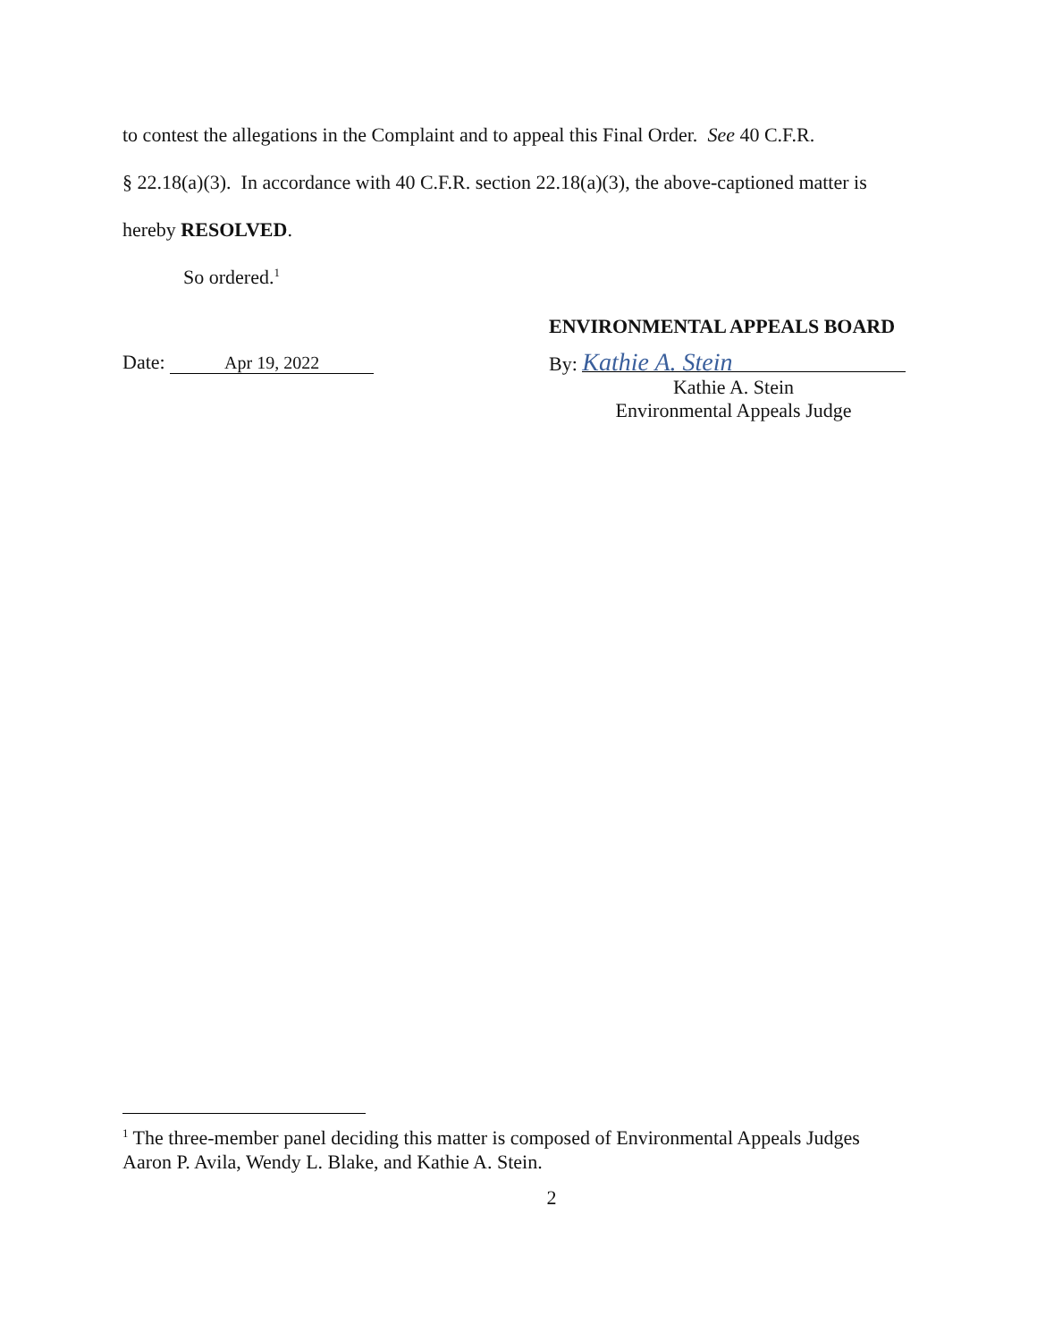to contest the allegations in the Complaint and to appeal this Final Order. See 40 C.F.R.
§ 22.18(a)(3). In accordance with 40 C.F.R. section 22.18(a)(3), the above-captioned matter is
hereby RESOLVED.
So ordered.<sup>1</sup>
Date: Apr 19, 2022
ENVIRONMENTAL APPEALS BOARD
By: Kathie A. Stein
Kathie A. Stein
Environmental Appeals Judge
<sup>1</sup> The three-member panel deciding this matter is composed of Environmental Appeals Judges Aaron P. Avila, Wendy L. Blake, and Kathie A. Stein.
2